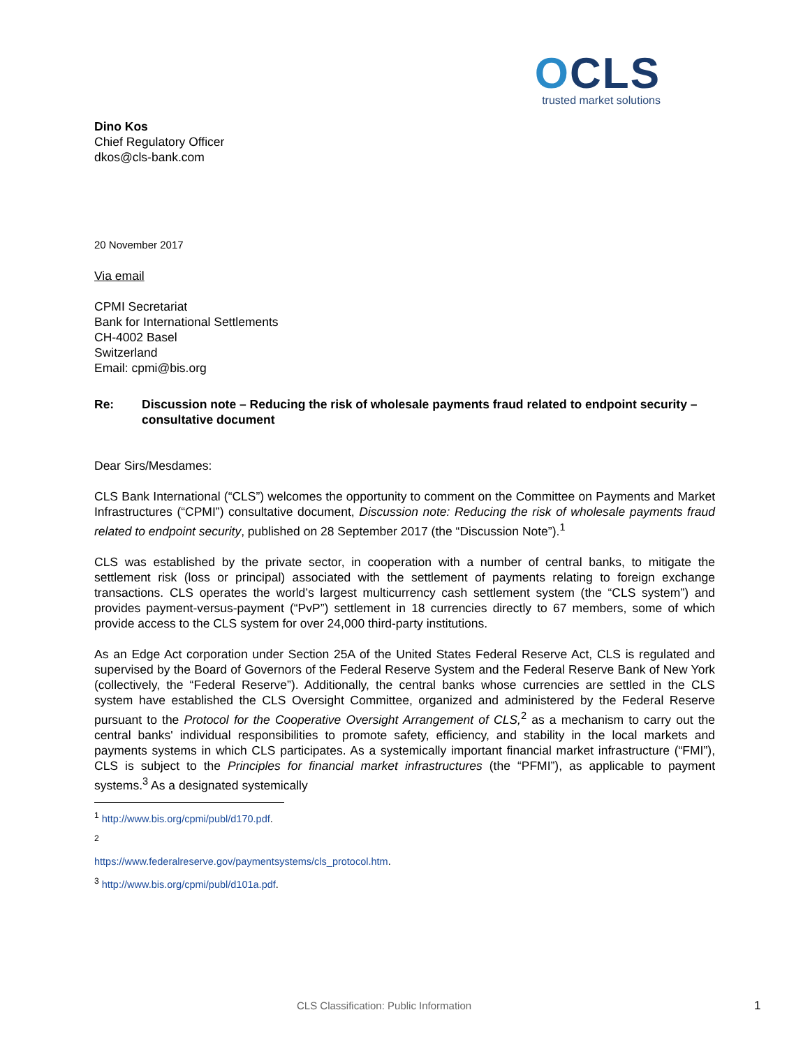OCLS
trusted market solutions
Dino Kos
Chief Regulatory Officer
dkos@cls-bank.com
20 November 2017
Via email
CPMI Secretariat
Bank for International Settlements
CH-4002 Basel
Switzerland
Email: cpmi@bis.org
Re: Discussion note – Reducing the risk of wholesale payments fraud related to endpoint security – consultative document
Dear Sirs/Mesdames:
CLS Bank International (“CLS”) welcomes the opportunity to comment on the Committee on Payments and Market Infrastructures (“CPMI”) consultative document, Discussion note: Reducing the risk of wholesale payments fraud related to endpoint security, published on 28 September 2017 (the “Discussion Note”).<sup>1</sup>
CLS was established by the private sector, in cooperation with a number of central banks, to mitigate the settlement risk (loss or principal) associated with the settlement of payments relating to foreign exchange transactions. CLS operates the world’s largest multicurrency cash settlement system (the “CLS system”) and provides payment-versus-payment (“PvP”) settlement in 18 currencies directly to 67 members, some of which provide access to the CLS system for over 24,000 third-party institutions.
As an Edge Act corporation under Section 25A of the United States Federal Reserve Act, CLS is regulated and supervised by the Board of Governors of the Federal Reserve System and the Federal Reserve Bank of New York (collectively, the “Federal Reserve”). Additionally, the central banks whose currencies are settled in the CLS system have established the CLS Oversight Committee, organized and administered by the Federal Reserve pursuant to the Protocol for the Cooperative Oversight Arrangement of CLS,<sup>2</sup> as a mechanism to carry out the central banks' individual responsibilities to promote safety, efficiency, and stability in the local markets and payments systems in which CLS participates. As a systemically important financial market infrastructure (“FMI”), CLS is subject to the Principles for financial market infrastructures (the “PFMI”), as applicable to payment systems.<sup>3</sup> As a designated systemically
<sup>1</sup> http://www.bis.org/cpmi/publ/d170.pdf.
<sup>2</sup> https://www.federalreserve.gov/paymentsystems/cls_protocol.htm.
<sup>3</sup> http://www.bis.org/cpmi/publ/d101a.pdf.
CLS Classification: Public Information 1